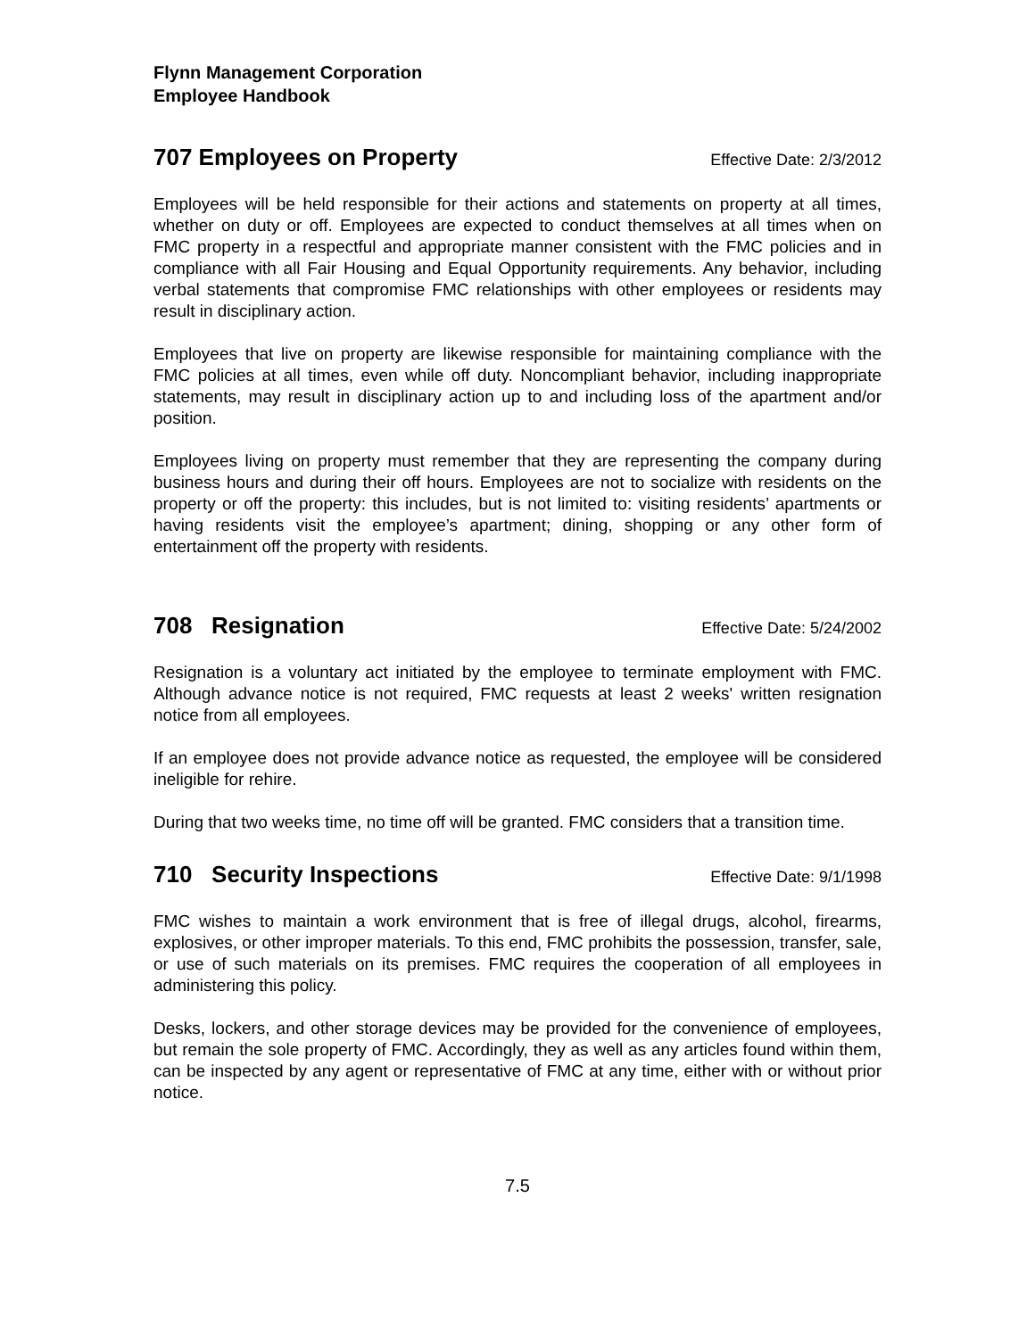Flynn Management Corporation
Employee Handbook
707 Employees on Property Effective Date: 2/3/2012
Employees will be held responsible for their actions and statements on property at all times, whether on duty or off. Employees are expected to conduct themselves at all times when on FMC property in a respectful and appropriate manner consistent with the FMC policies and in compliance with all Fair Housing and Equal Opportunity requirements. Any behavior, including verbal statements that compromise FMC relationships with other employees or residents may result in disciplinary action.
Employees that live on property are likewise responsible for maintaining compliance with the FMC policies at all times, even while off duty. Noncompliant behavior, including inappropriate statements, may result in disciplinary action up to and including loss of the apartment and/or position.
Employees living on property must remember that they are representing the company during business hours and during their off hours. Employees are not to socialize with residents on the property or off the property: this includes, but is not limited to: visiting residents’ apartments or having residents visit the employee’s apartment; dining, shopping or any other form of entertainment off the property with residents.
708 Resignation Effective Date: 5/24/2002
Resignation is a voluntary act initiated by the employee to terminate employment with FMC. Although advance notice is not required, FMC requests at least 2 weeks' written resignation notice from all employees.
If an employee does not provide advance notice as requested, the employee will be considered ineligible for rehire.
During that two weeks time, no time off will be granted. FMC considers that a transition time.
710 Security Inspections Effective Date: 9/1/1998
FMC wishes to maintain a work environment that is free of illegal drugs, alcohol, firearms, explosives, or other improper materials. To this end, FMC prohibits the possession, transfer, sale, or use of such materials on its premises. FMC requires the cooperation of all employees in administering this policy.
Desks, lockers, and other storage devices may be provided for the convenience of employees, but remain the sole property of FMC. Accordingly, they as well as any articles found within them, can be inspected by any agent or representative of FMC at any time, either with or without prior notice.
7.5